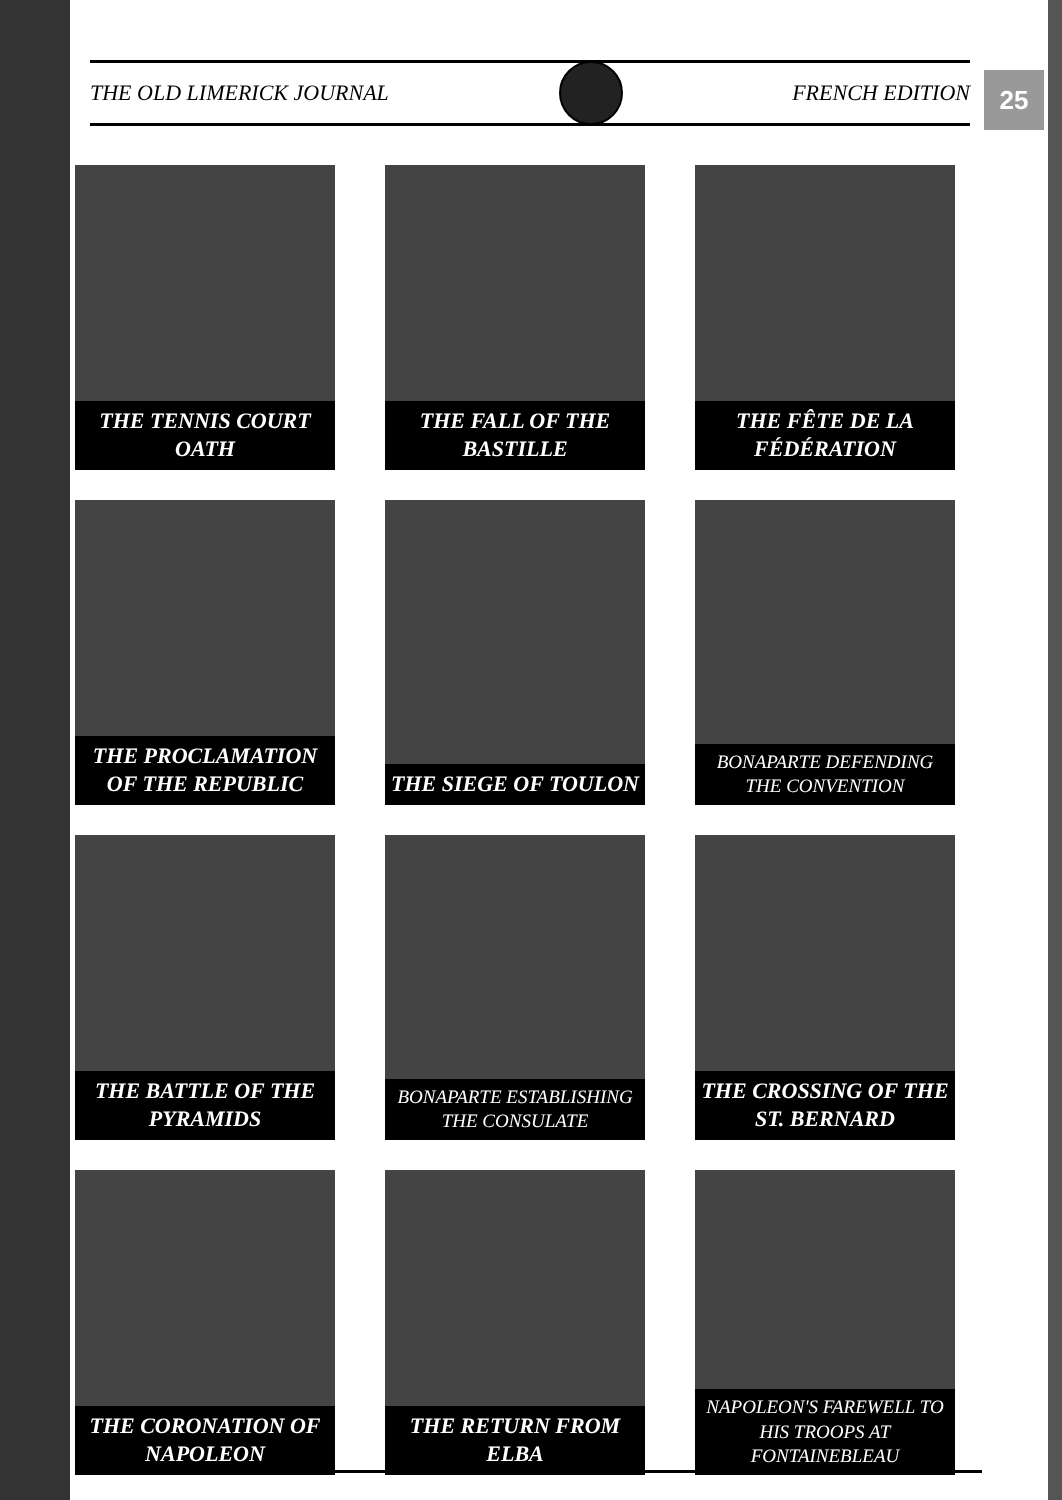THE OLD LIMERICK JOURNAL FRENCH EDITION
25
THE TENNIS COURT OATH
THE FALL OF THE BASTILLE
THE FÊTE DE LA FÉDÉRATION
THE PROCLAMATION OF THE REPUBLIC
THE SIEGE OF TOULON
BONAPARTE DEFENDING THE CONVENTION
THE BATTLE OF THE PYRAMIDS
BONAPARTE ESTABLISHING THE CONSULATE
THE CROSSING OF THE ST. BERNARD
THE CORONATION OF NAPOLEON
THE RETURN FROM ELBA
NAPOLEON'S FAREWELL TO HIS TROOPS AT FONTAINEBLEAU